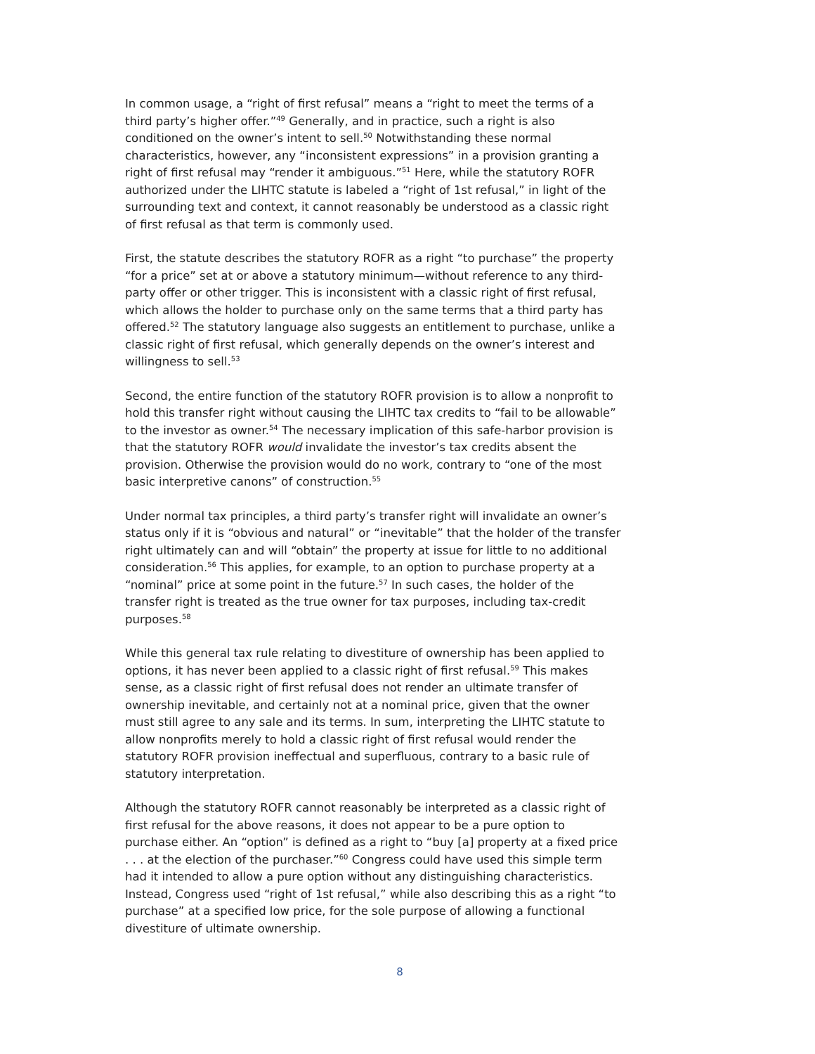In common usage, a “right of first refusal” means a “right to meet the terms of a third party’s higher offer.”<sup>49</sup> Generally, and in practice, such a right is also conditioned on the owner’s intent to sell.<sup>50</sup> Notwithstanding these normal characteristics, however, any “inconsistent expressions” in a provision granting a right of first refusal may “render it ambiguous.”<sup>51</sup> Here, while the statutory ROFR authorized under the LIHTC statute is labeled a “right of 1st refusal,” in light of the surrounding text and context, it cannot reasonably be understood as a classic right of first refusal as that term is commonly used.
First, the statute describes the statutory ROFR as a right “to purchase” the property “for a price” set at or above a statutory minimum—without reference to any third-party offer or other trigger. This is inconsistent with a classic right of first refusal, which allows the holder to purchase only on the same terms that a third party has offered.<sup>52</sup> The statutory language also suggests an entitlement to purchase, unlike a classic right of first refusal, which generally depends on the owner’s interest and willingness to sell.<sup>53</sup>
Second, the entire function of the statutory ROFR provision is to allow a nonprofit to hold this transfer right without causing the LIHTC tax credits to “fail to be allowable” to the investor as owner.<sup>54</sup> The necessary implication of this safe-harbor provision is that the statutory ROFR would invalidate the investor’s tax credits absent the provision. Otherwise the provision would do no work, contrary to “one of the most basic interpretive canons” of construction.<sup>55</sup>
Under normal tax principles, a third party’s transfer right will invalidate an owner’s status only if it is “obvious and natural” or “inevitable” that the holder of the transfer right ultimately can and will “obtain” the property at issue for little to no additional consideration.<sup>56</sup> This applies, for example, to an option to purchase property at a “nominal” price at some point in the future.<sup>57</sup> In such cases, the holder of the transfer right is treated as the true owner for tax purposes, including tax-credit purposes.<sup>58</sup>
While this general tax rule relating to divestiture of ownership has been applied to options, it has never been applied to a classic right of first refusal.<sup>59</sup> This makes sense, as a classic right of first refusal does not render an ultimate transfer of ownership inevitable, and certainly not at a nominal price, given that the owner must still agree to any sale and its terms. In sum, interpreting the LIHTC statute to allow nonprofits merely to hold a classic right of first refusal would render the statutory ROFR provision ineffectual and superfluous, contrary to a basic rule of statutory interpretation.
Although the statutory ROFR cannot reasonably be interpreted as a classic right of first refusal for the above reasons, it does not appear to be a pure option to purchase either. An “option” is defined as a right to “buy [a] property at a fixed price . . . at the election of the purchaser.”<sup>60</sup> Congress could have used this simple term had it intended to allow a pure option without any distinguishing characteristics. Instead, Congress used “right of 1st refusal,” while also describing this as a right “to purchase” at a specified low price, for the sole purpose of allowing a functional divestiture of ultimate ownership.
8